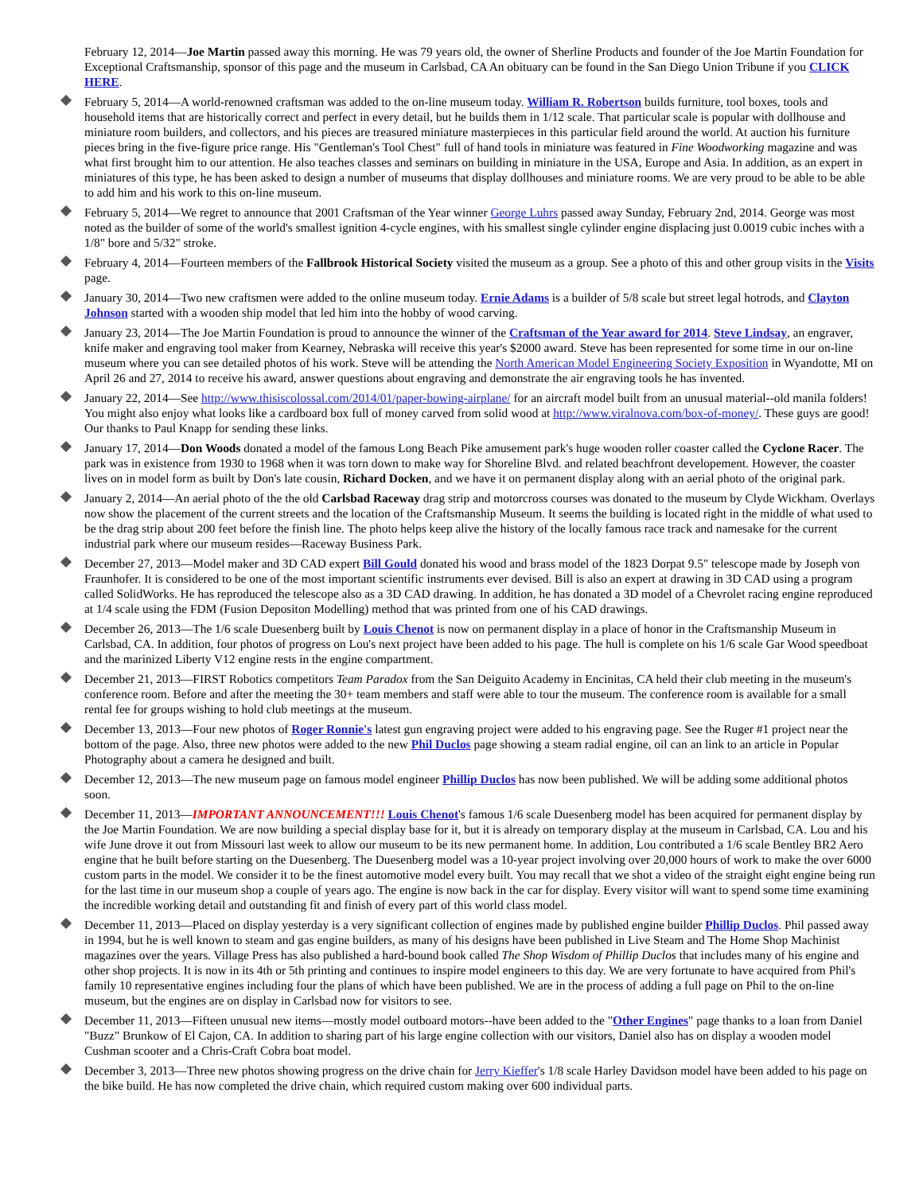February 12, 2014—Joe Martin passed away this morning. He was 79 years old, the owner of Sherline Products and founder of the Joe Martin Foundation for Exceptional Craftsmanship, sponsor of this page and the museum in Carlsbad, CA An obituary can be found in the San Diego Union Tribune if you CLICK HERE.
February 5, 2014—A world-renowned craftsman was added to the on-line museum today. William R. Robertson builds furniture, tool boxes, tools and household items that are historically correct and perfect in every detail, but he builds them in 1/12 scale. That particular scale is popular with dollhouse and miniature room builders, and collectors, and his pieces are treasured miniature masterpieces in this particular field around the world. At auction his furniture pieces bring in the five-figure price range. His "Gentleman's Tool Chest" full of hand tools in miniature was featured in Fine Woodworking magazine and was what first brought him to our attention. He also teaches classes and seminars on building in miniature in the USA, Europe and Asia. In addition, as an expert in miniatures of this type, he has been asked to design a number of museums that display dollhouses and miniature rooms. We are very proud to be able to be able to add him and his work to this on-line museum.
February 5, 2014—We regret to announce that 2001 Craftsman of the Year winner George Luhrs passed away Sunday, February 2nd, 2014. George was most noted as the builder of some of the world's smallest ignition 4-cycle engines, with his smallest single cylinder engine displacing just 0.0019 cubic inches with a 1/8" bore and 5/32" stroke.
February 4, 2014—Fourteen members of the Fallbrook Historical Society visited the museum as a group. See a photo of this and other group visits in the Visits page.
January 30, 2014—Two new craftsmen were added to the online museum today. Ernie Adams is a builder of 5/8 scale but street legal hotrods, and Clayton Johnson started with a wooden ship model that led him into the hobby of wood carving.
January 23, 2014—The Joe Martin Foundation is proud to announce the winner of the Craftsman of the Year award for 2014. Steve Lindsay, an engraver, knife maker and engraving tool maker from Kearney, Nebraska will receive this year's $2000 award. Steve has been represented for some time in our on-line museum where you can see detailed photos of his work. Steve will be attending the North American Model Engineering Society Exposition in Wyandotte, MI on April 26 and 27, 2014 to receive his award, answer questions about engraving and demonstrate the air engraving tools he has invented.
January 22, 2014—See http://www.thisiscolossal.com/2014/01/paper-bowing-airplane/ for an aircraft model built from an unusual material--old manila folders! You might also enjoy what looks like a cardboard box full of money carved from solid wood at http://www.viralnova.com/box-of-money/. These guys are good! Our thanks to Paul Knapp for sending these links.
January 17, 2014—Don Woods donated a model of the famous Long Beach Pike amusement park's huge wooden roller coaster called the Cyclone Racer. The park was in existence from 1930 to 1968 when it was torn down to make way for Shoreline Blvd. and related beachfront developement. However, the coaster lives on in model form as built by Don's late cousin, Richard Docken, and we have it on permanent display along with an aerial photo of the original park.
January 2, 2014—An aerial photo of the the old Carlsbad Raceway drag strip and motorcross courses was donated to the museum by Clyde Wickham. Overlays now show the placement of the current streets and the location of the Craftsmanship Museum. It seems the building is located right in the middle of what used to be the drag strip about 200 feet before the finish line. The photo helps keep alive the history of the locally famous race track and namesake for the current industrial park where our museum resides—Raceway Business Park.
December 27, 2013—Model maker and 3D CAD expert Bill Gould donated his wood and brass model of the 1823 Dorpat 9.5" telescope made by Joseph von Fraunhofer. It is considered to be one of the most important scientific instruments ever devised. Bill is also an expert at drawing in 3D CAD using a program called SolidWorks. He has reproduced the telescope also as a 3D CAD drawing. In addition, he has donated a 3D model of a Chevrolet racing engine reproduced at 1/4 scale using the FDM (Fusion Depositon Modelling) method that was printed from one of his CAD drawings.
December 26, 2013—The 1/6 scale Duesenberg built by Louis Chenot is now on permanent display in a place of honor in the Craftsmanship Museum in Carlsbad, CA. In addition, four photos of progress on Lou's next project have been added to his page. The hull is complete on his 1/6 scale Gar Wood speedboat and the marinized Liberty V12 engine rests in the engine compartment.
December 21, 2013—FIRST Robotics competitors Team Paradox from the San Deiguito Academy in Encinitas, CA held their club meeting in the museum's conference room. Before and after the meeting the 30+ team members and staff were able to tour the museum. The conference room is available for a small rental fee for groups wishing to hold club meetings at the museum.
December 13, 2013—Four new photos of Roger Ronnie's latest gun engraving project were added to his engraving page. See the Ruger #1 project near the bottom of the page. Also, three new photos were added to the new Phil Duclos page showing a steam radial engine, oil can an link to an article in Popular Photography about a camera he designed and built.
December 12, 2013—The new museum page on famous model engineer Phillip Duclos has now been published. We will be adding some additional photos soon.
December 11, 2013—IMPORTANT ANNOUNCEMENT!!! Louis Chenot's famous 1/6 scale Duesenberg model has been acquired for permanent display by the Joe Martin Foundation. We are now building a special display base for it, but it is already on temporary display at the museum in Carlsbad, CA. Lou and his wife June drove it out from Missouri last week to allow our museum to be its new permanent home. In addition, Lou contributed a 1/6 scale Bentley BR2 Aero engine that he built before starting on the Duesenberg. The Duesenberg model was a 10-year project involving over 20,000 hours of work to make the over 6000 custom parts in the model. We consider it to be the finest automotive model every built. You may recall that we shot a video of the straight eight engine being run for the last time in our museum shop a couple of years ago. The engine is now back in the car for display. Every visitor will want to spend some time examining the incredible working detail and outstanding fit and finish of every part of this world class model.
December 11, 2013—Placed on display yesterday is a very significant collection of engines made by published engine builder Phillip Duclos. Phil passed away in 1994, but he is well known to steam and gas engine builders, as many of his designs have been published in Live Steam and The Home Shop Machinist magazines over the years. Village Press has also published a hard-bound book called The Shop Wisdom of Phillip Duclos that includes many of his engine and other shop projects. It is now in its 4th or 5th printing and continues to inspire model engineers to this day. We are very fortunate to have acquired from Phil's family 10 representative engines including four the plans of which have been published. We are in the process of adding a full page on Phil to the on-line museum, but the engines are on display in Carlsbad now for visitors to see.
December 11, 2013—Fifteen unusual new items—mostly model outboard motors--have been added to the "Other Engines" page thanks to a loan from Daniel "Buzz" Brunkow of El Cajon, CA. In addition to sharing part of his large engine collection with our visitors, Daniel also has on display a wooden model Cushman scooter and a Chris-Craft Cobra boat model.
December 3, 2013—Three new photos showing progress on the drive chain for Jerry Kieffer's 1/8 scale Harley Davidson model have been added to his page on the bike build. He has now completed the drive chain, which required custom making over 600 individual parts.